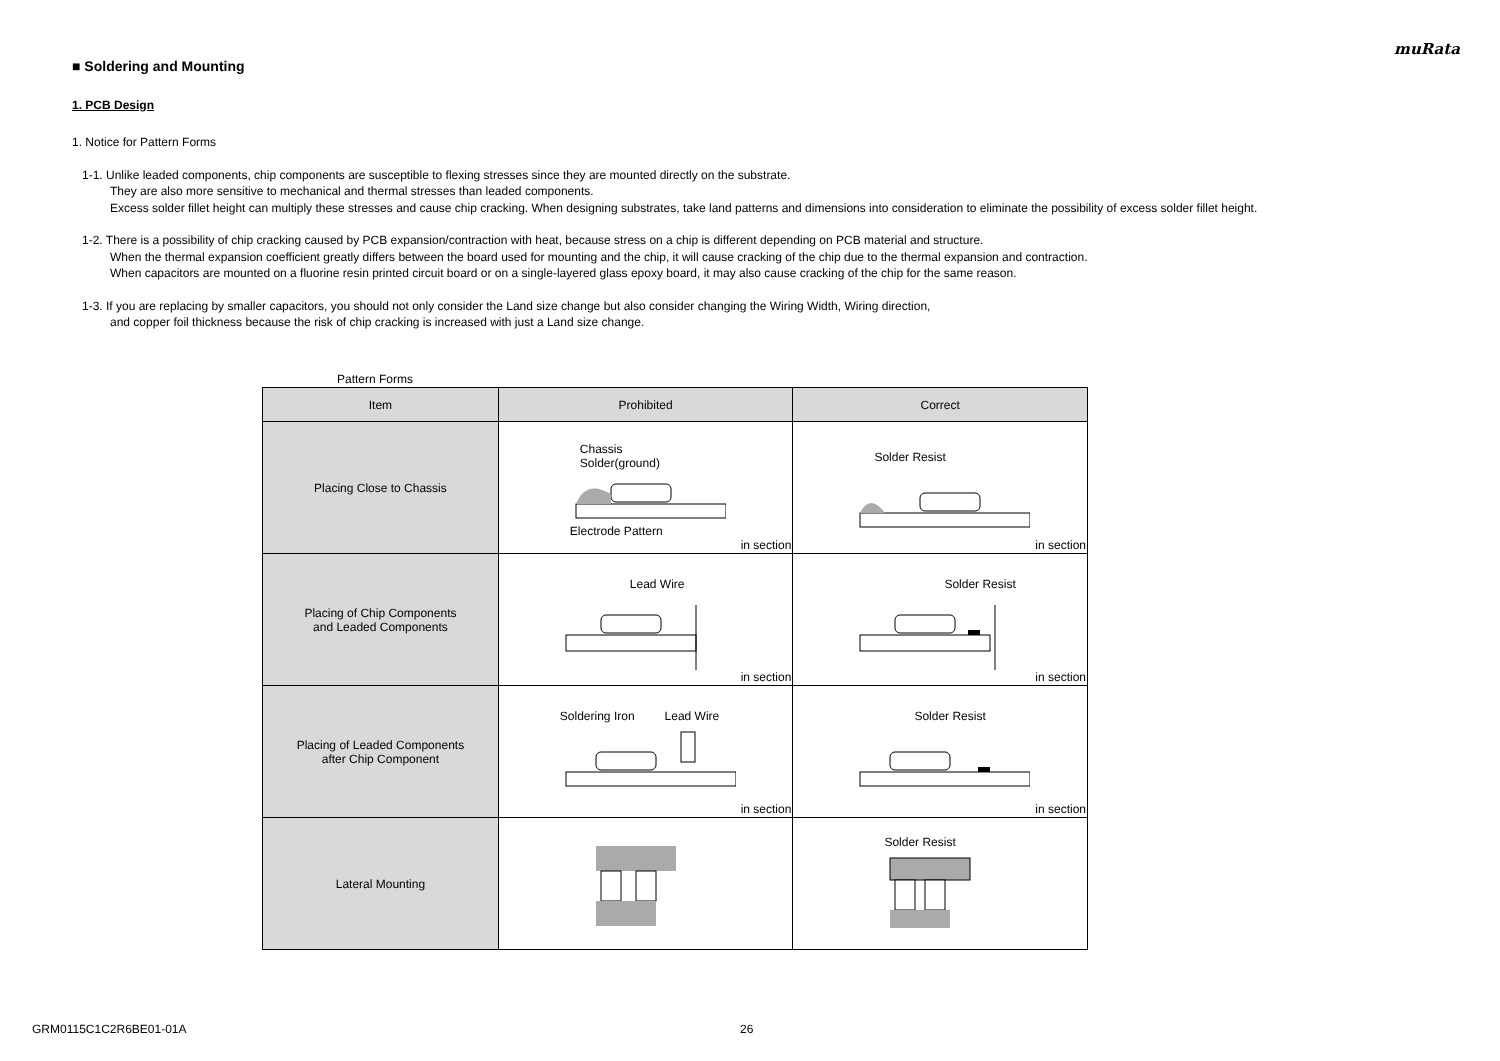muRata
■ Soldering and Mounting
1. PCB Design
1. Notice for Pattern Forms
1-1. Unlike leaded components, chip components are susceptible to flexing stresses since they are mounted directly on the substrate.
They are also more sensitive to mechanical and thermal stresses than leaded components.
Excess solder fillet height can multiply these stresses and cause chip cracking. When designing substrates, take land patterns and dimensions into consideration to eliminate the possibility of excess solder fillet height.
1-2. There is a possibility of chip cracking caused by PCB expansion/contraction with heat, because stress on a chip is different depending on PCB material and structure.
When the thermal expansion coefficient greatly differs between the board used for mounting and the chip, it will cause cracking of the chip due to the thermal expansion and contraction.
When capacitors are mounted on a fluorine resin printed circuit board or on a single-layered glass epoxy board, it may also cause cracking of the chip for the same reason.
1-3. If you are replacing by smaller capacitors, you should not only consider the Land size change but also consider changing the Wiring Width, Wiring direction,
and copper foil thickness because the risk of chip cracking is increased with just a Land size change.
Pattern Forms
| Item | Prohibited | Correct |
| --- | --- | --- |
| Placing Close to Chassis | Chassis Solder(ground) Electrode Pattern in section | Solder Resist in section |
| Placing of Chip Components and Leaded Components | Lead Wire in section | Solder Resist in section |
| Placing of Leaded Components after Chip Component | Soldering Iron Lead Wire in section | Solder Resist in section |
| Lateral Mounting | | Solder Resist |
GRM0115C1C2R6BE01-01A 26